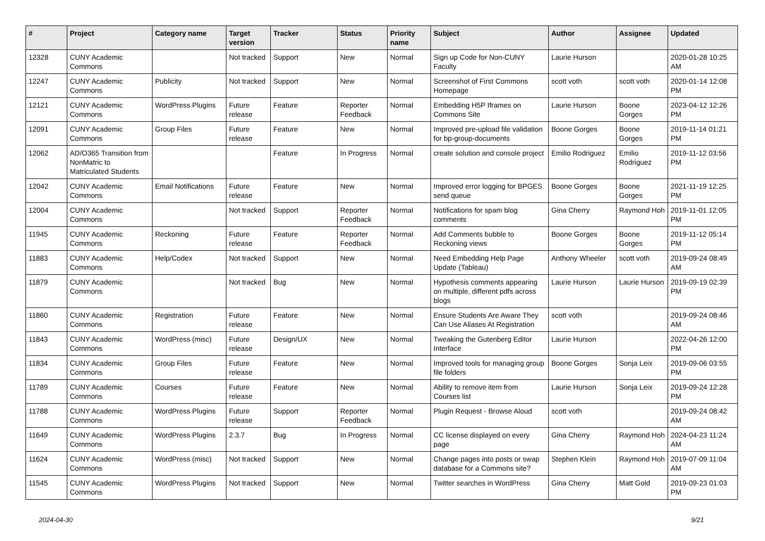| # | Project | Category name | Target version | Tracker | Status | Priority name | Subject | Author | Assignee | Updated |
| --- | --- | --- | --- | --- | --- | --- | --- | --- | --- | --- |
| 12328 | CUNY Academic Commons | | Not tracked | Support | New | Normal | Sign up Code for Non-CUNY Faculty | Laurie Hurson | | 2020-01-28 10:25 AM |
| 12247 | CUNY Academic Commons | Publicity | Not tracked | Support | New | Normal | Screenshot of First Commons Homepage | scott voth | scott voth | 2020-01-14 12:08 PM |
| 12121 | CUNY Academic Commons | WordPress Plugins | Future release | Feature | Reporter Feedback | Normal | Embedding H5P Iframes on Commons Site | Laurie Hurson | Boone Gorges | 2023-04-12 12:26 PM |
| 12091 | CUNY Academic Commons | Group Files | Future release | Feature | New | Normal | Improved pre-upload file validation for bp-group-documents | Boone Gorges | Boone Gorges | 2019-11-14 01:21 PM |
| 12062 | AD/O365 Transition from NonMatric to Matriculated Students | | | Feature | In Progress | Normal | create solution and console project | Emilio Rodriguez | Emilio Rodriguez | 2019-11-12 03:56 PM |
| 12042 | CUNY Academic Commons | Email Notifications | Future release | Feature | New | Normal | Improved error logging for BPGES send queue | Boone Gorges | Boone Gorges | 2021-11-19 12:25 PM |
| 12004 | CUNY Academic Commons | | Not tracked | Support | Reporter Feedback | Normal | Notifications for spam blog comments | Gina Cherry | Raymond Hoh | 2019-11-01 12:05 PM |
| 11945 | CUNY Academic Commons | Reckoning | Future release | Feature | Reporter Feedback | Normal | Add Comments bubble to Reckoning views | Boone Gorges | Boone Gorges | 2019-11-12 05:14 PM |
| 11883 | CUNY Academic Commons | Help/Codex | Not tracked | Support | New | Normal | Need Embedding Help Page Update (Tableau) | Anthony Wheeler | scott voth | 2019-09-24 08:49 AM |
| 11879 | CUNY Academic Commons | | Not tracked | Bug | New | Normal | Hypothesis comments appearing on multiple, different pdfs across blogs | Laurie Hurson | Laurie Hurson | 2019-09-19 02:39 PM |
| 11860 | CUNY Academic Commons | Registration | Future release | Feature | New | Normal | Ensure Students Are Aware They Can Use Aliases At Registration | scott voth | | 2019-09-24 08:46 AM |
| 11843 | CUNY Academic Commons | WordPress (misc) | Future release | Design/UX | New | Normal | Tweaking the Gutenberg Editor Interface | Laurie Hurson | | 2022-04-26 12:00 PM |
| 11834 | CUNY Academic Commons | Group Files | Future release | Feature | New | Normal | Improved tools for managing group file folders | Boone Gorges | Sonja Leix | 2019-09-06 03:55 PM |
| 11789 | CUNY Academic Commons | Courses | Future release | Feature | New | Normal | Ability to remove item from Courses list | Laurie Hurson | Sonja Leix | 2019-09-24 12:28 PM |
| 11788 | CUNY Academic Commons | WordPress Plugins | Future release | Support | Reporter Feedback | Normal | Plugin Request - Browse Aloud | scott voth | | 2019-09-24 08:42 AM |
| 11649 | CUNY Academic Commons | WordPress Plugins | 2.3.7 | Bug | In Progress | Normal | CC license displayed on every page | Gina Cherry | Raymond Hoh | 2024-04-23 11:24 AM |
| 11624 | CUNY Academic Commons | WordPress (misc) | Not tracked | Support | New | Normal | Change pages into posts or swap database for a Commons site? | Stephen Klein | Raymond Hoh | 2019-07-09 11:04 AM |
| 11545 | CUNY Academic Commons | WordPress Plugins | Not tracked | Support | New | Normal | Twitter searches in WordPress | Gina Cherry | Matt Gold | 2019-09-23 01:03 PM |
2024-04-30 9/21